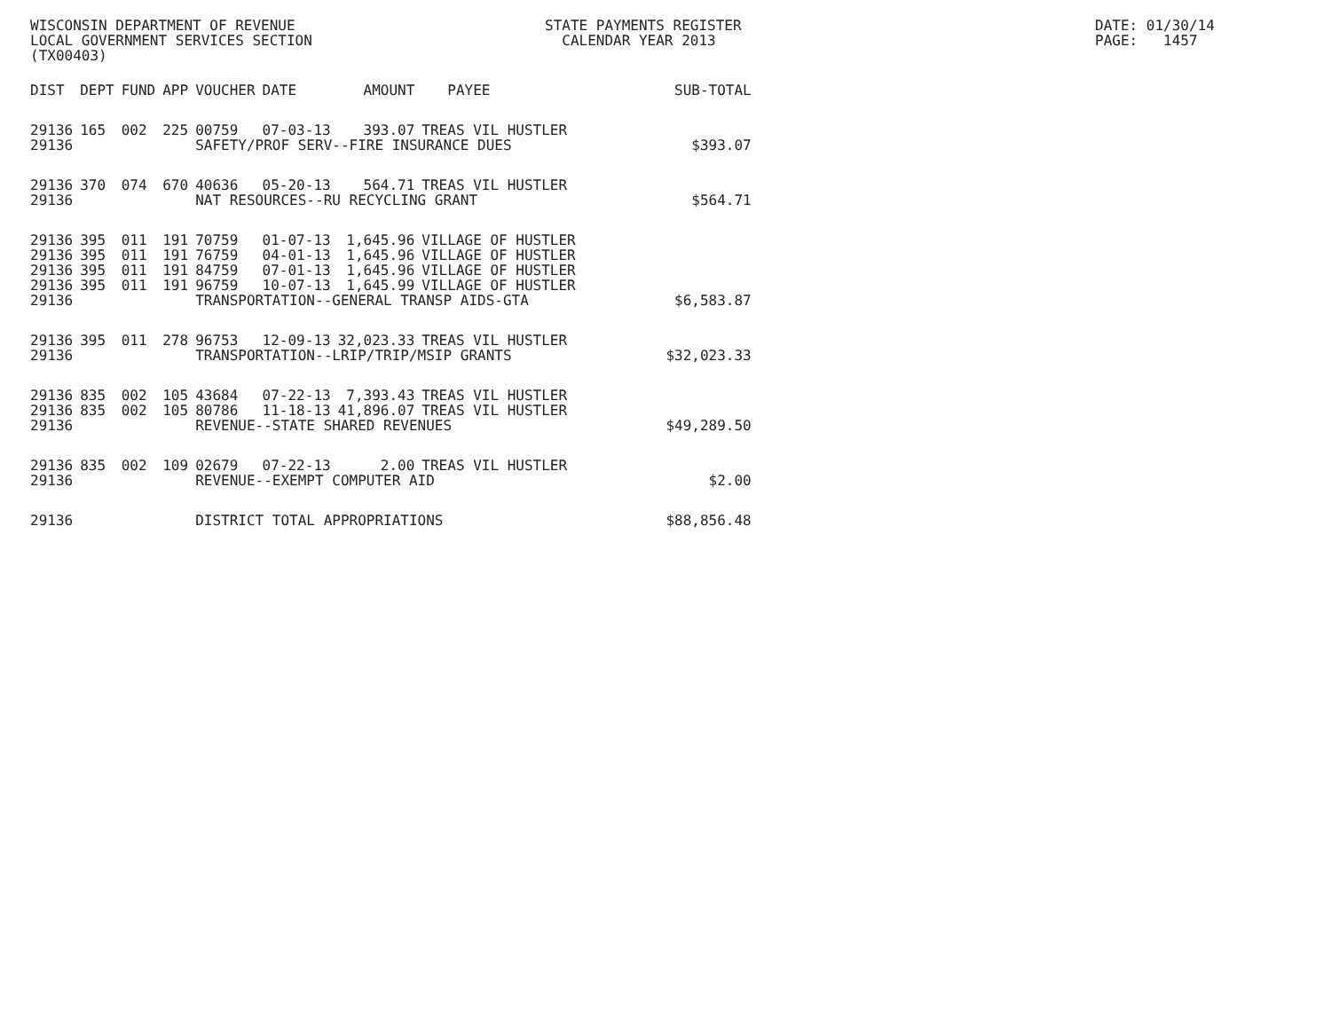WISCONSIN DEPARTMENT OF REVENUE LOCAL GOVERNMENT SERVICES SECTION (TX00403)
STATE PAYMENTS REGISTER CALENDAR YEAR 2013
DATE: 01/30/14 PAGE: 1457
| DIST | DEPT | FUND | APP | VOUCHER | DATE | AMOUNT | PAYEE | SUB-TOTAL |
| --- | --- | --- | --- | --- | --- | --- | --- | --- |
| 29136 | 165 | 002 | 225 | 00759 | 07-03-13 | 393.07 | TREAS VIL HUSTLER | |
| 29136 | | | | SAFETY/PROF SERV--FIRE INSURANCE DUES | | | | $393.07 |
| 29136 | 370 | 074 | 670 | 40636 | 05-20-13 | 564.71 | TREAS VIL HUSTLER | |
| 29136 | | | | NAT RESOURCES--RU RECYCLING GRANT | | | | $564.71 |
| 29136 | 395 | 011 | 191 | 70759 | 01-07-13 | 1,645.96 | VILLAGE OF HUSTLER | |
| 29136 | 395 | 011 | 191 | 76759 | 04-01-13 | 1,645.96 | VILLAGE OF HUSTLER | |
| 29136 | 395 | 011 | 191 | 84759 | 07-01-13 | 1,645.96 | VILLAGE OF HUSTLER | |
| 29136 | 395 | 011 | 191 | 96759 | 10-07-13 | 1,645.99 | VILLAGE OF HUSTLER | |
| 29136 | | | | TRANSPORTATION--GENERAL TRANSP AIDS-GTA | | | | $6,583.87 |
| 29136 | 395 | 011 | 278 | 96753 | 12-09-13 | 32,023.33 | TREAS VIL HUSTLER | |
| 29136 | | | | TRANSPORTATION--LRIP/TRIP/MSIP GRANTS | | | | $32,023.33 |
| 29136 | 835 | 002 | 105 | 43684 | 07-22-13 | 7,393.43 | TREAS VIL HUSTLER | |
| 29136 | 835 | 002 | 105 | 80786 | 11-18-13 | 41,896.07 | TREAS VIL HUSTLER | |
| 29136 | | | | REVENUE--STATE SHARED REVENUES | | | | $49,289.50 |
| 29136 | 835 | 002 | 109 | 02679 | 07-22-13 | 2.00 | TREAS VIL HUSTLER | |
| 29136 | | | | REVENUE--EXEMPT COMPUTER AID | | | | $2.00 |
| 29136 | | | | DISTRICT TOTAL APPROPRIATIONS | | | | $88,856.48 |